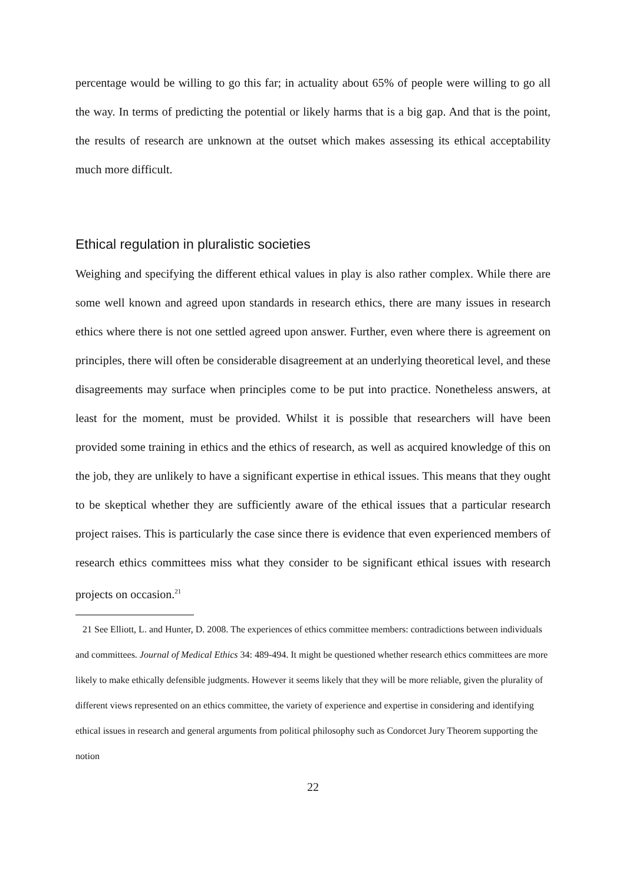percentage would be willing to go this far; in actuality about 65% of people were willing to go all the way. In terms of predicting the potential or likely harms that is a big gap. And that is the point, the results of research are unknown at the outset which makes assessing its ethical acceptability much more difficult.
Ethical regulation in pluralistic societies
Weighing and specifying the different ethical values in play is also rather complex. While there are some well known and agreed upon standards in research ethics, there are many issues in research ethics where there is not one settled agreed upon answer. Further, even where there is agreement on principles, there will often be considerable disagreement at an underlying theoretical level, and these disagreements may surface when principles come to be put into practice. Nonetheless answers, at least for the moment, must be provided. Whilst it is possible that researchers will have been provided some training in ethics and the ethics of research, as well as acquired knowledge of this on the job, they are unlikely to have a significant expertise in ethical issues. This means that they ought to be skeptical whether they are sufficiently aware of the ethical issues that a particular research project raises. This is particularly the case since there is evidence that even experienced members of research ethics committees miss what they consider to be significant ethical issues with research projects on occasion.<sup>21</sup>
21 See Elliott, L. and Hunter, D. 2008. The experiences of ethics committee members: contradictions between individuals and committees. Journal of Medical Ethics 34: 489-494. It might be questioned whether research ethics committees are more likely to make ethically defensible judgments. However it seems likely that they will be more reliable, given the plurality of different views represented on an ethics committee, the variety of experience and expertise in considering and identifying ethical issues in research and general arguments from political philosophy such as Condorcet Jury Theorem supporting the notion
22